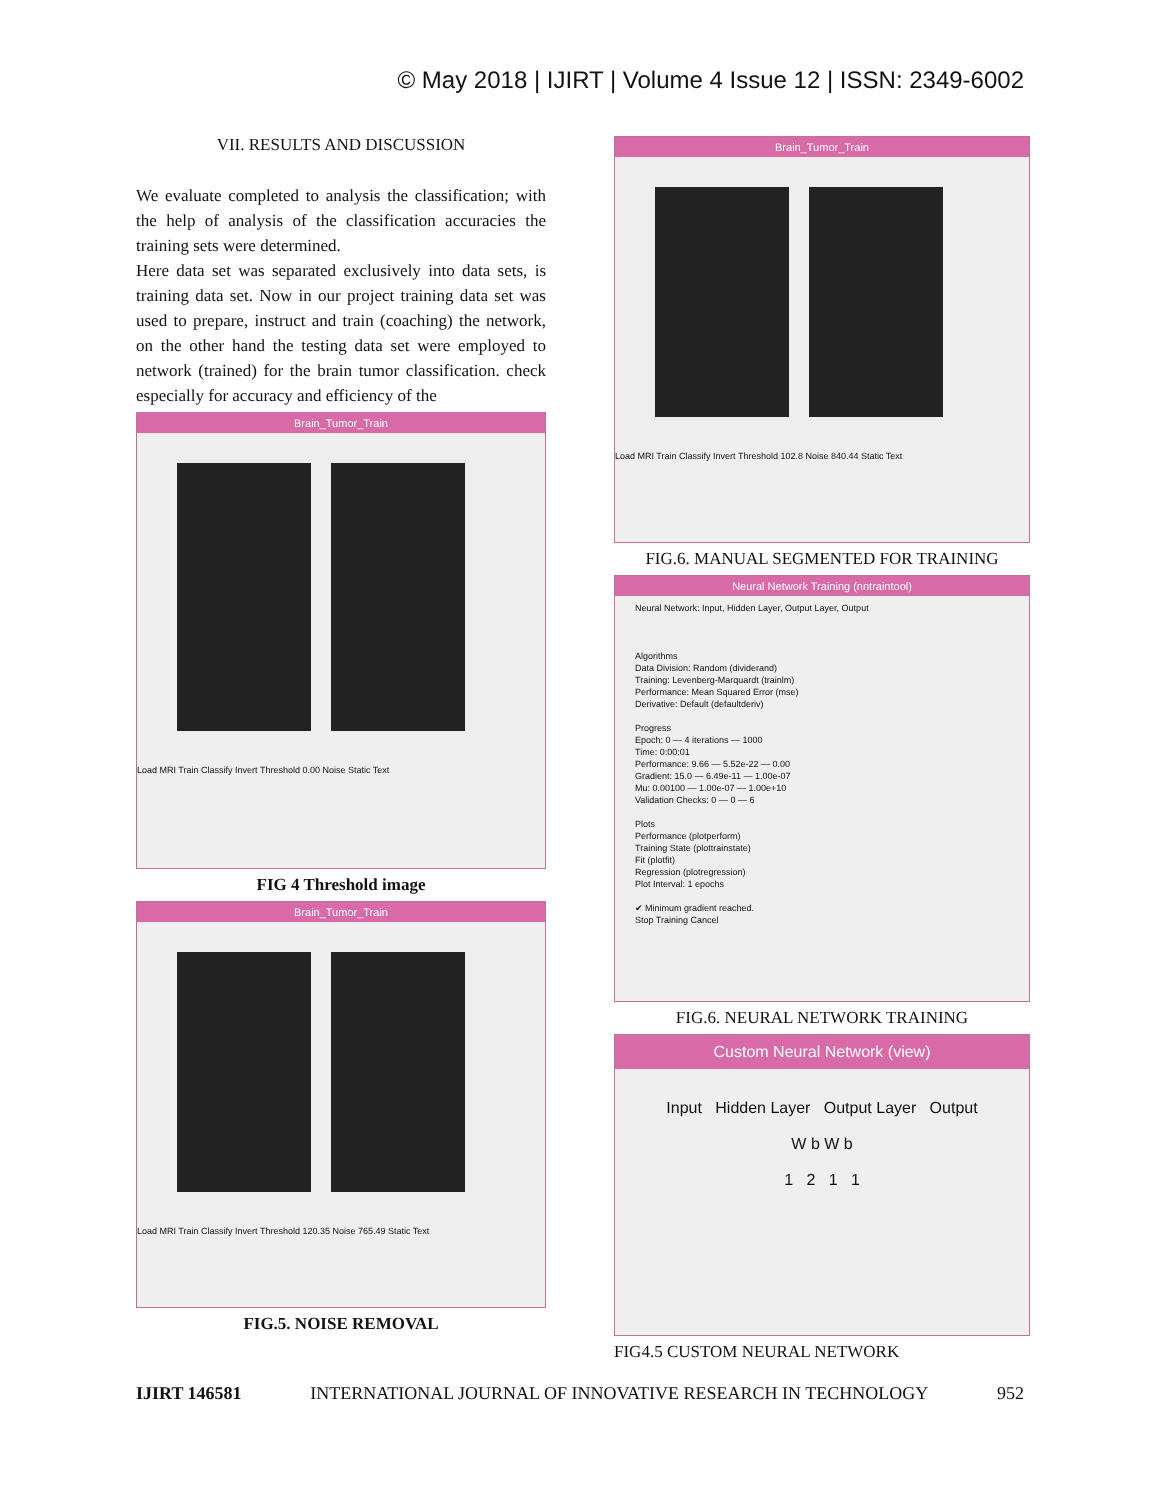© May 2018 | IJIRT | Volume 4 Issue 12 | ISSN: 2349-6002
VII. RESULTS AND DISCUSSION
We evaluate completed to analysis the classification; with the help of analysis of the classification accuracies the training sets were determined.
Here data set was separated exclusively into data sets, is training data set. Now in our project training data set was used to prepare, instruct and train (coaching) the network, on the other hand the testing data set were employed to network (trained) for the brain tumor classification. check especially for accuracy and efficiency of the
Brain_Tumor_Train
Load MRI Train Classify Invert Threshold 0.00 Noise Static Text
FIG 4 Threshold image
Brain_Tumor_Train
Load MRI Train Classify Invert Threshold 120.35 Noise 765.49 Static Text
FIG.5. NOISE REMOVAL
Brain_Tumor_Train
Load MRI Train Classify Invert Threshold 102.8 Noise 840.44 Static Text
FIG.6. MANUAL SEGMENTED FOR TRAINING
Neural Network Training (nntraintool)
Neural Network: Input, Hidden Layer, Output Layer, Output
Algorithms
Data Division: Random (dividerand)
Training: Levenberg-Marquardt (trainlm)
Performance: Mean Squared Error (mse)
Derivative: Default (defaultderiv)
Progress
Epoch: 0 — 4 iterations — 1000
Time: 0:00:01
Performance: 9.66 — 5.52e-22 — 0.00
Gradient: 15.0 — 6.49e-11 — 1.00e-07
Mu: 0.00100 — 1.00e-07 — 1.00e+10
Validation Checks: 0 — 0 — 6
Plots
Performance (plotperform)
Training State (plottrainstate)
Fit (plotfit)
Regression (plotregression)
Plot Interval: 1 epochs
✔ Minimum gradient reached.
Stop Training Cancel
FIG.6. NEURAL NETWORK TRAINING
Custom Neural Network (view)
Input Hidden Layer Output Layer Output
W b W b
1 2 1 1
FIG4.5 CUSTOM NEURAL NETWORK
IJIRT 146581 INTERNATIONAL JOURNAL OF INNOVATIVE RESEARCH IN TECHNOLOGY 952